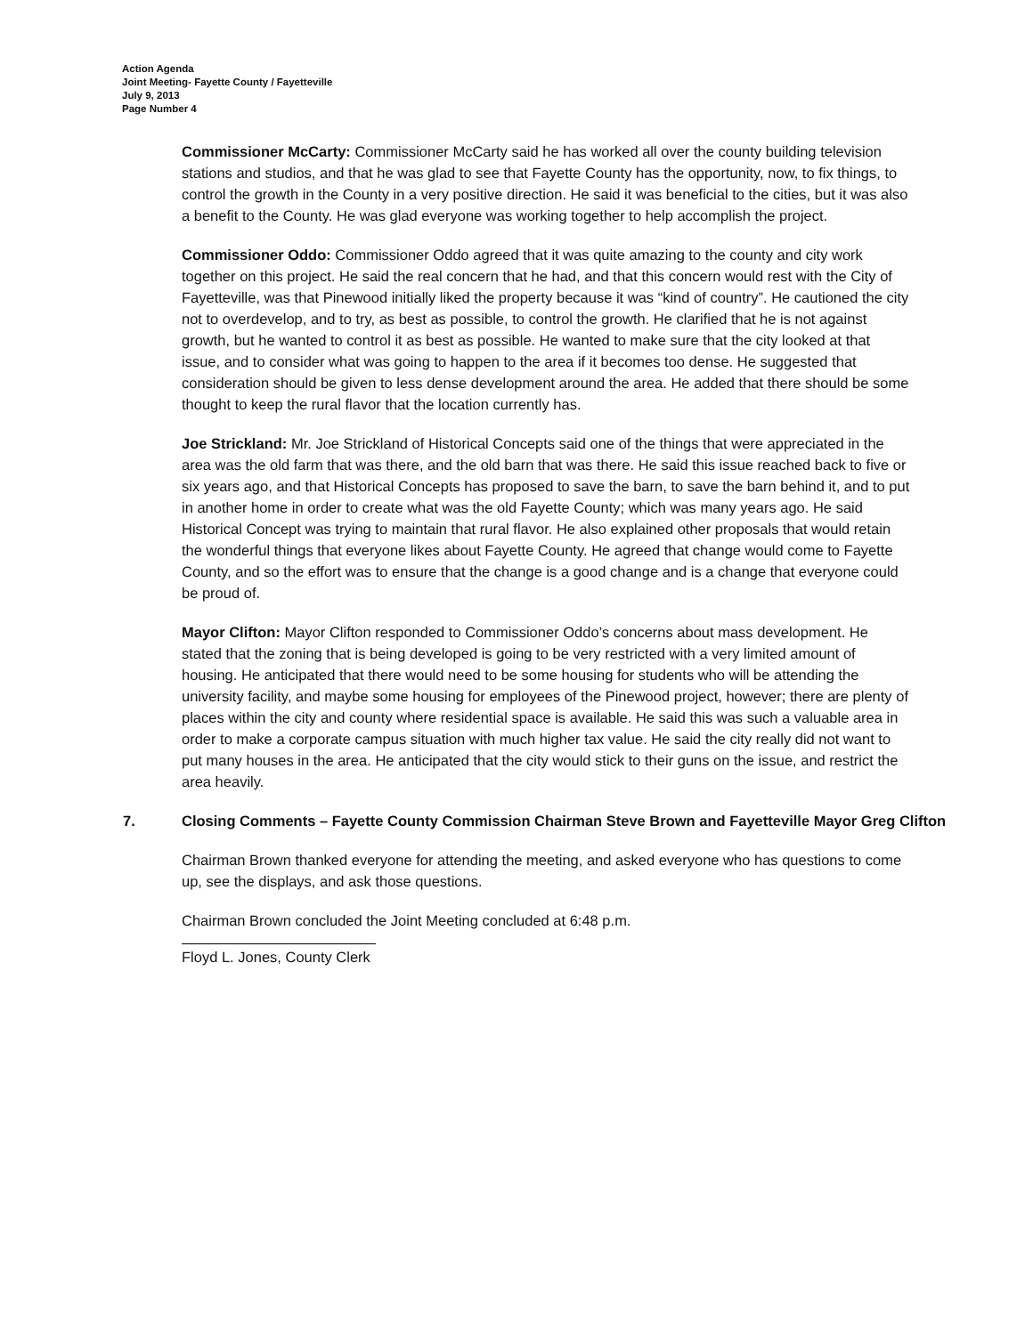Action Agenda
Joint Meeting- Fayette County / Fayetteville
July 9, 2013
Page Number 4
Commissioner McCarty: Commissioner McCarty said he has worked all over the county building television stations and studios, and that he was glad to see that Fayette County has the opportunity, now, to fix things, to control the growth in the County in a very positive direction. He said it was beneficial to the cities, but it was also a benefit to the County. He was glad everyone was working together to help accomplish the project.
Commissioner Oddo: Commissioner Oddo agreed that it was quite amazing to the county and city work together on this project. He said the real concern that he had, and that this concern would rest with the City of Fayetteville, was that Pinewood initially liked the property because it was “kind of country”. He cautioned the city not to overdevelop, and to try, as best as possible, to control the growth. He clarified that he is not against growth, but he wanted to control it as best as possible. He wanted to make sure that the city looked at that issue, and to consider what was going to happen to the area if it becomes too dense. He suggested that consideration should be given to less dense development around the area. He added that there should be some thought to keep the rural flavor that the location currently has.
Joe Strickland: Mr. Joe Strickland of Historical Concepts said one of the things that were appreciated in the area was the old farm that was there, and the old barn that was there. He said this issue reached back to five or six years ago, and that Historical Concepts has proposed to save the barn, to save the barn behind it, and to put in another home in order to create what was the old Fayette County; which was many years ago. He said Historical Concept was trying to maintain that rural flavor. He also explained other proposals that would retain the wonderful things that everyone likes about Fayette County. He agreed that change would come to Fayette County, and so the effort was to ensure that the change is a good change and is a change that everyone could be proud of.
Mayor Clifton: Mayor Clifton responded to Commissioner Oddo’s concerns about mass development. He stated that the zoning that is being developed is going to be very restricted with a very limited amount of housing. He anticipated that there would need to be some housing for students who will be attending the university facility, and maybe some housing for employees of the Pinewood project, however; there are plenty of places within the city and county where residential space is available. He said this was such a valuable area in order to make a corporate campus situation with much higher tax value. He said the city really did not want to put many houses in the area. He anticipated that the city would stick to their guns on the issue, and restrict the area heavily.
7. Closing Comments – Fayette County Commission Chairman Steve Brown and Fayetteville Mayor Greg Clifton
Chairman Brown thanked everyone for attending the meeting, and asked everyone who has questions to come up, see the displays, and ask those questions.
Chairman Brown concluded the Joint Meeting concluded at 6:48 p.m.
Floyd L. Jones, County Clerk